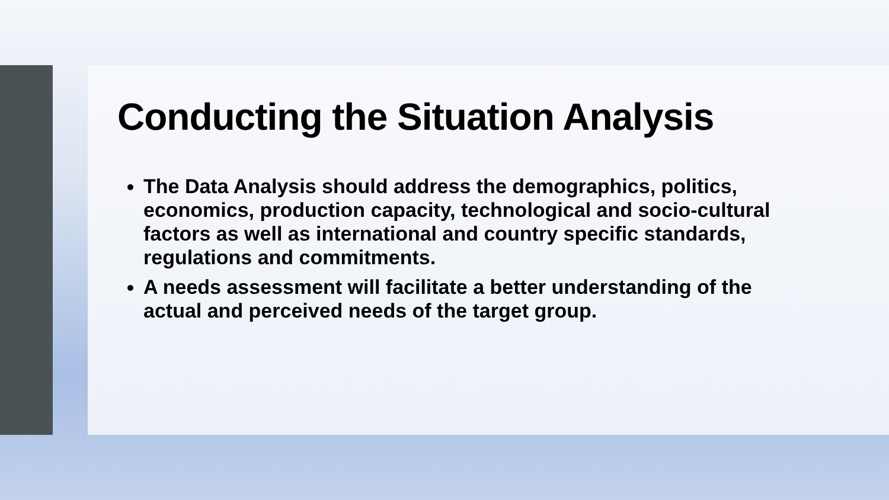Conducting the Situation Analysis
The Data Analysis should address the demographics, politics, economics, production capacity, technological and socio-cultural factors as well as international and country specific standards, regulations and commitments.
A needs assessment will facilitate a better understanding of the actual and perceived needs of the target group.